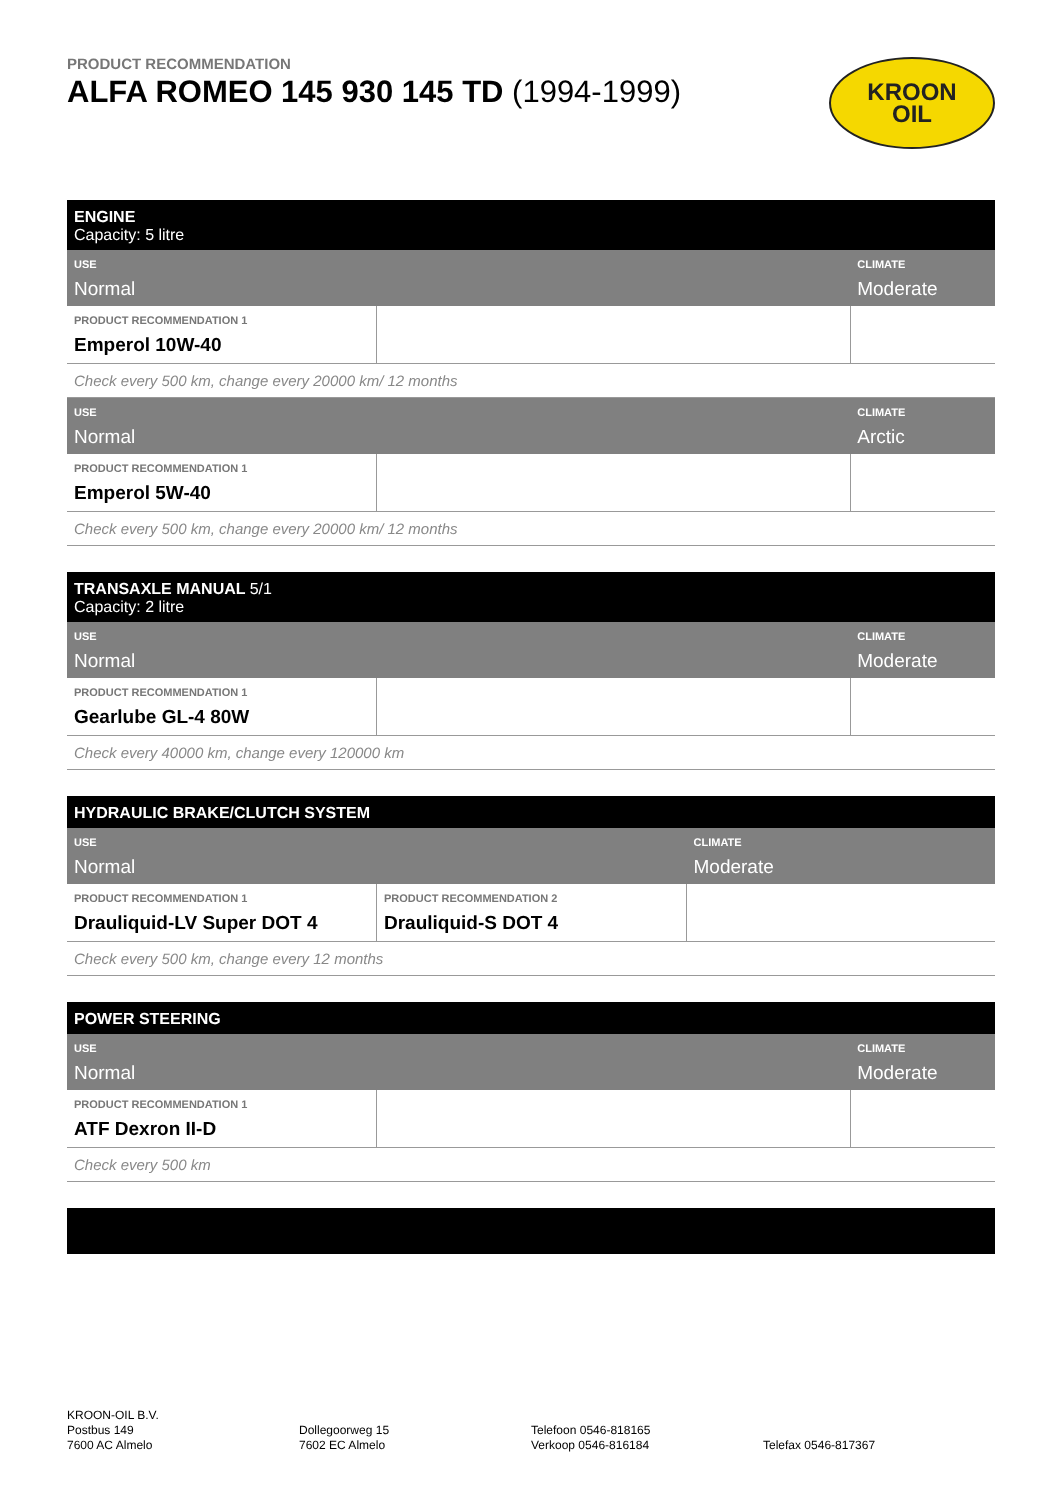PRODUCT RECOMMENDATION
ALFA ROMEO 145 930 145 TD (1994-1999)
KROON
OIL
| ENGINE Capacity: 5 litre | | |
| --- | --- | --- |
| USE Normal | | CLIMATE Moderate |
| PRODUCT RECOMMENDATION 1 Emperol 10W-40 | | |
| Check every 500 km, change every 20000 km/ 12 months | | |
| USE Normal | | CLIMATE Arctic |
| PRODUCT RECOMMENDATION 1 Emperol 5W-40 | | |
| Check every 500 km, change every 20000 km/ 12 months | | |
| TRANSAXLE MANUAL 5/1 Capacity: 2 litre | | |
| --- | --- | --- |
| USE Normal | | CLIMATE Moderate |
| PRODUCT RECOMMENDATION 1 Gearlube GL-4 80W | | |
| Check every 40000 km, change every 120000 km | | |
| HYDRAULIC BRAKE/CLUTCH SYSTEM | | |
| --- | --- | --- |
| USE Normal | | CLIMATE Moderate |
| PRODUCT RECOMMENDATION 1 Drauliquid-LV Super DOT 4 | PRODUCT RECOMMENDATION 2 Drauliquid-S DOT 4 | |
| Check every 500 km, change every 12 months | | |
| POWER STEERING | | |
| --- | --- | --- |
| USE Normal | | CLIMATE Moderate |
| PRODUCT RECOMMENDATION 1 ATF Dexron II-D | | |
| Check every 500 km | | |
KROON-OIL B.V.
Postbus 149
7600 AC Almelo
Dollegoorweg 15
7602 EC Almelo
Telefoon 0546-818165
Verkoop 0546-816184
Telefax 0546-817367